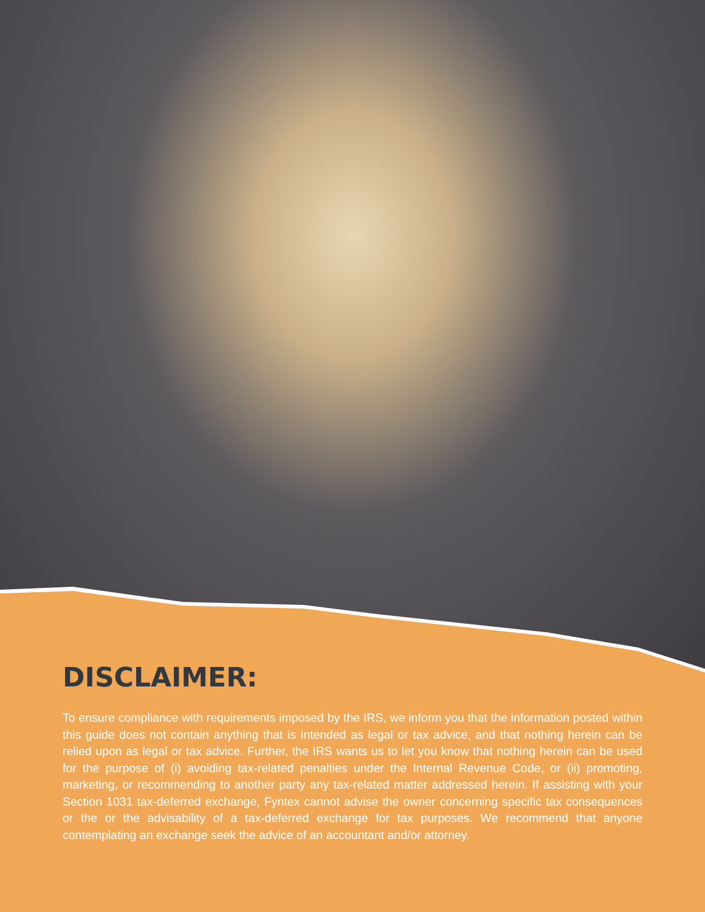DISCLAIMER:
To ensure compliance with requirements imposed by the IRS, we inform you that the information posted within this guide does not contain anything that is intended as legal or tax advice, and that nothing herein can be relied upon as legal or tax advice. Further, the IRS wants us to let you know that nothing herein can be used for the purpose of (i) avoiding tax-related penalties under the Internal Revenue Code, or (ii) promoting, marketing, or recommending to another party any tax-related matter addressed herein. If assisting with your Section 1031 tax-deferred exchange, Fyntex cannot advise the owner concerning specific tax consequences or the or the advisability of a tax-deferred exchange for tax purposes. We recommend that anyone contemplating an exchange seek the advice of an accountant and/or attorney.